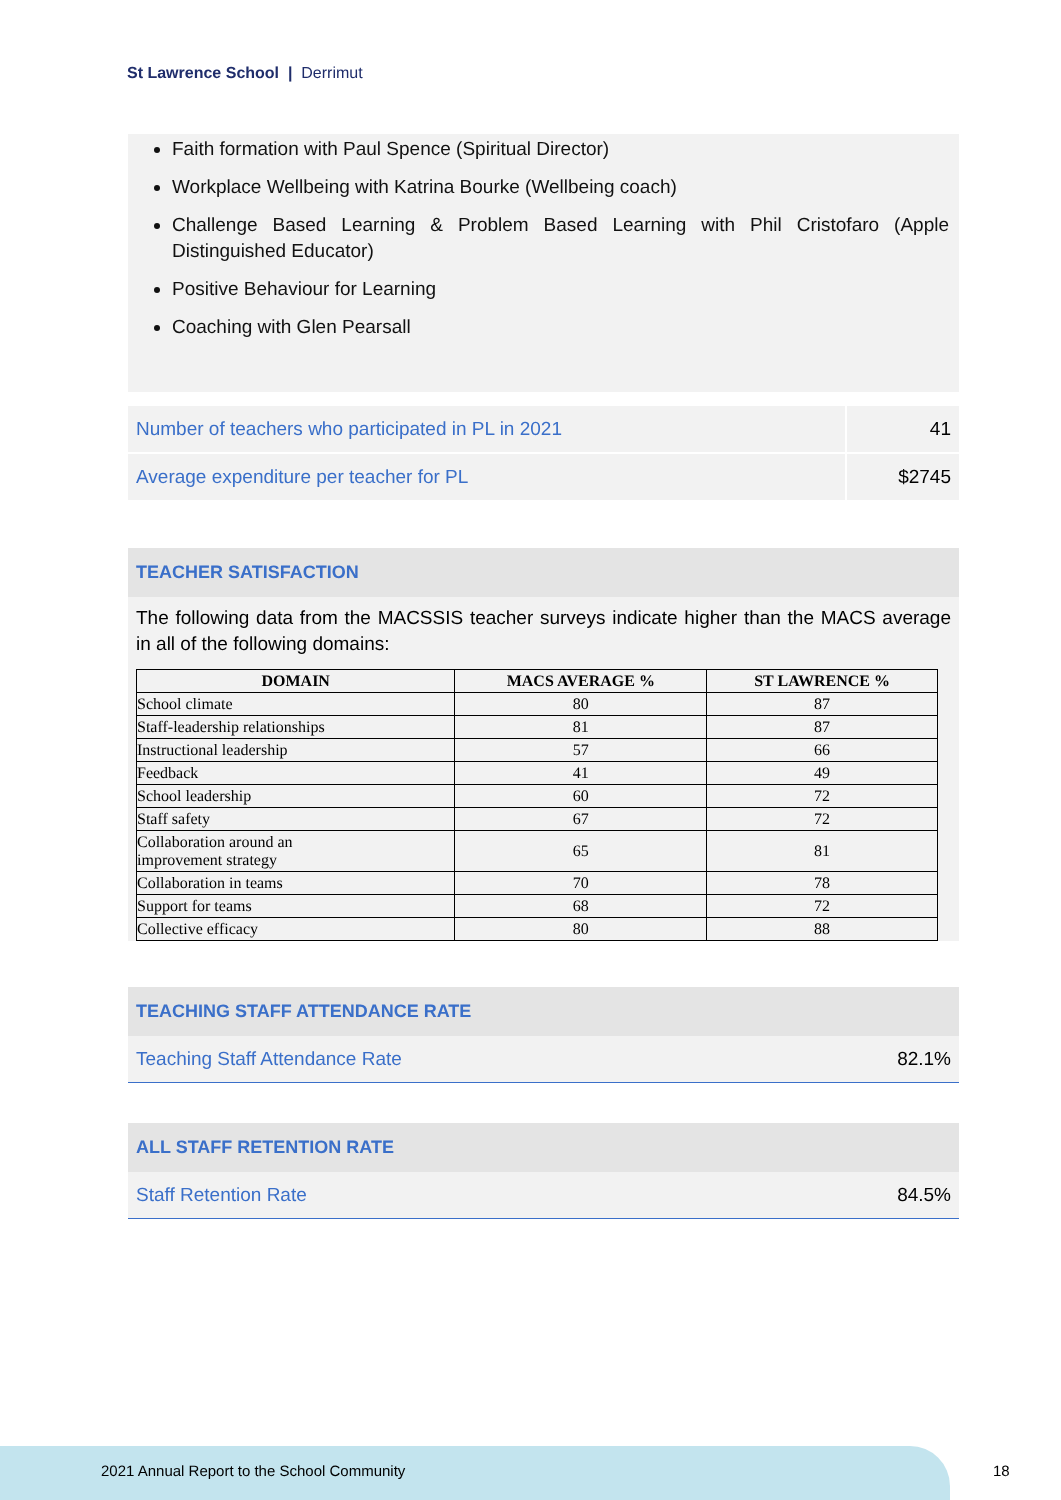St Lawrence School | Derrimut
Faith formation with Paul Spence (Spiritual Director)
Workplace Wellbeing with Katrina Bourke (Wellbeing coach)
Challenge Based Learning & Problem Based Learning with Phil Cristofaro (Apple Distinguished Educator)
Positive Behaviour for Learning
Coaching with Glen Pearsall
| Number of teachers who participated in PL in 2021 | 41 |
| Average expenditure per teacher for PL | $2745 |
TEACHER SATISFACTION
The following data from the MACSSIS teacher surveys indicate higher than the MACS average in all of the following domains:
| DOMAIN | MACS AVERAGE % | ST LAWRENCE % |
| --- | --- | --- |
| School climate | 80 | 87 |
| Staff-leadership relationships | 81 | 87 |
| Instructional leadership | 57 | 66 |
| Feedback | 41 | 49 |
| School leadership | 60 | 72 |
| Staff safety | 67 | 72 |
| Collaboration around an improvement strategy | 65 | 81 |
| Collaboration in teams | 70 | 78 |
| Support for teams | 68 | 72 |
| Collective efficacy | 80 | 88 |
TEACHING STAFF ATTENDANCE RATE
Teaching Staff Attendance Rate 82.1%
ALL STAFF RETENTION RATE
Staff Retention Rate 84.5%
2021 Annual Report to the School Community
18